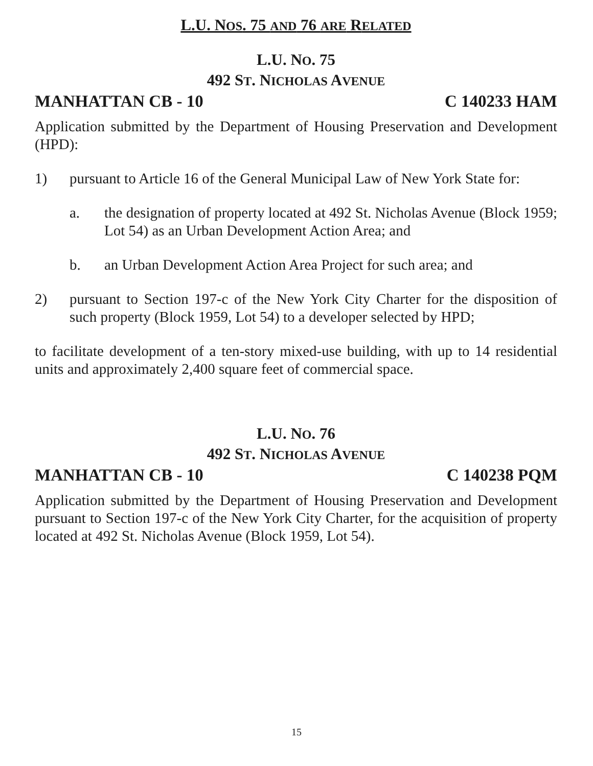L.U. NOS. 75 AND 76 ARE RELATED
L.U. NO. 75
492 ST. NICHOLAS AVENUE
MANHATTAN CB - 10 C 140233 HAM
Application submitted by the Department of Housing Preservation and Development (HPD):
1) pursuant to Article 16 of the General Municipal Law of New York State for:
a. the designation of property located at 492 St. Nicholas Avenue (Block 1959; Lot 54) as an Urban Development Action Area; and
b. an Urban Development Action Area Project for such area; and
2) pursuant to Section 197-c of the New York City Charter for the disposition of such property (Block 1959, Lot 54) to a developer selected by HPD;
to facilitate development of a ten-story mixed-use building, with up to 14 residential units and approximately 2,400 square feet of commercial space.
L.U. NO. 76
492 ST. NICHOLAS AVENUE
MANHATTAN CB - 10 C 140238 PQM
Application submitted by the Department of Housing Preservation and Development pursuant to Section 197-c of the New York City Charter, for the acquisition of property located at 492 St. Nicholas Avenue (Block 1959, Lot 54).
15